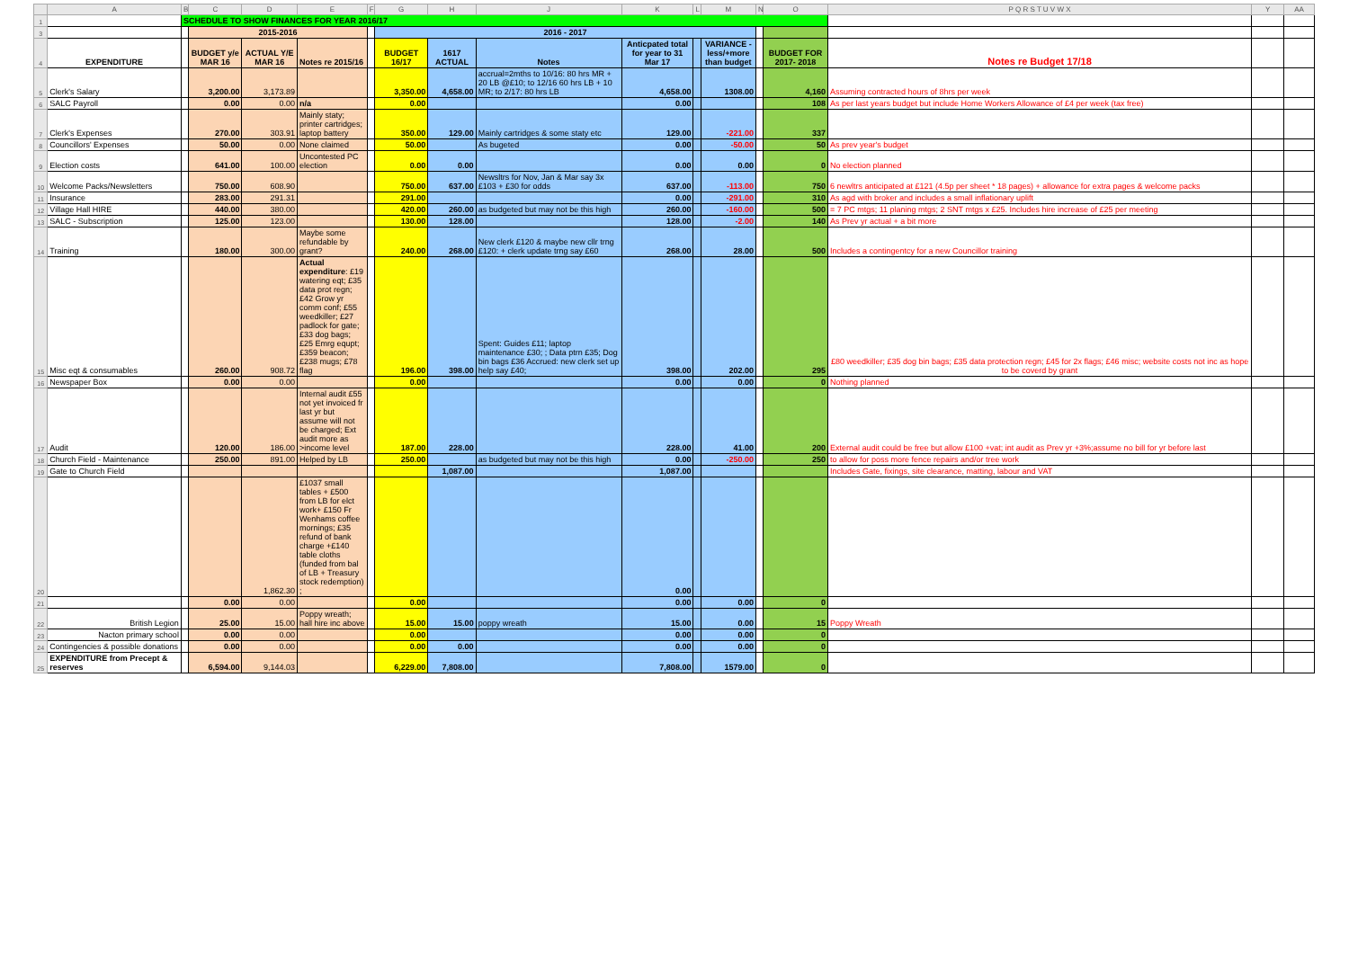| | A | B | C | D | E | F | G | H | J | K | L | M | N | O | P Q R S T U V W X | Y | AA |
| --- | --- | --- | --- | --- | --- | --- | --- | --- | --- | --- | --- | --- | --- | --- | --- | --- | --- |
| 1 | | SCHEDULE TO SHOW FINANCES FOR YEAR 2016/17 | | | | | | | | | | | | | | | |
| 3 | | | 2015-2016 | | | | 2016 - 2017 | | | | | | | | | | |
| 4 | EXPENDITURE | | BUDGET y/e MAR 16 | ACTUAL Y/E MAR 16 | Notes re 2015/16 | | BUDGET 16/17 | 1617 ACTUAL | Notes | Anticpated total for year to 31 Mar 17 | | VARIANCE - less/+more than budget | | BUDGET FOR 2017- 2018 | Notes re Budget 17/18 | | |
| 5 | Clerk's Salary | | 3,200.00 | 3,173.89 | | | 3,350.00 | 4,658.00 | accrual=2mths to 10/16: 80 hrs MR + 20 LB @£10; to 12/16 60 hrs LB + 10 MR; to 2/17: 80 hrs LB | 4,658.00 | | 1308.00 | | 4,160 | Assuming contracted hours of 8hrs per week | | |
| 6 | SALC Payroll | | 0.00 | 0.00 | n/a | | 0.00 | | | 0.00 | | | | 108 | As per last years budget but include Home Workers Allowance of £4 per week (tax free) | | |
| 7 | Clerk's Expenses | | 270.00 | 303.91 | Mainly staty; printer cartridges; laptop battery | | 350.00 | 129.00 | Mainly cartridges & some staty etc | 129.00 | | -221.00 | | 337 | | | |
| 8 | Councillors' Expenses | | 50.00 | 0.00 | None claimed | | 50.00 | | As bugeted | 0.00 | | -50.00 | | 50 | As prev year's budget | | |
| 9 | Election costs | | 641.00 | 100.00 | Uncontested PC election | | 0.00 | 0.00 | | 0.00 | | 0.00 | | 0 | No election planned | | |
| 10 | Welcome Packs/Newsletters | | 750.00 | 608.90 | | | 750.00 | 637.00 | Newsltrs for Nov, Jan & Mar say 3x £103 + £30 for odds | 637.00 | | -113.00 | | 750 | 6 newltrs anticipated at £121 (4.5p per sheet * 18 pages) + allowance for extra pages & welcome packs | | |
| 11 | Insurance | | 283.00 | 291.31 | | | 291.00 | | | 0.00 | | -291.00 | | 310 | As agd with broker and includes a small inflationary uplift | | |
| 12 | Village Hall HIRE | | 440.00 | 380.00 | | | 420.00 | 260.00 | as budgeted but may not be this high | 260.00 | | -160.00 | | 500 | = 7 PC mtgs; 11 planing mtgs; 2 SNT mtgs x £25. Includes hire increase of £25 per meeting | | |
| 13 | SALC - Subscription | | 125.00 | 123.00 | | | 130.00 | 128.00 | | 128.00 | | -2.00 | | 140 | As Prev yr actual + a bit more | | |
| 14 | Training | | 180.00 | 300.00 | Maybe some refundable by grant? | | 240.00 | 268.00 | New clerk £120 & maybe new cllr trng £120: + clerk update trng say £60 | 268.00 | | 28.00 | | 500 | Includes a contingentcy for a new Councillor training | | |
| 15 | Misc eqt & consumables | | 260.00 | 908.72 | Actual expenditure : £19 watering eqt; £35 data prot regn; £42 Grow yr comm conf; £55 weedkiller; £27 padlock for gate; £33 dog bags; £25 Emrg equpt; £359 beacon; £238 mugs; £78 flag | | 196.00 | 398.00 | Spent: Guides £11; laptop maintenance £30; ; Data ptrn £35; Dog bin bags £36 Accrued: new clerk set up help say £40; | 398.00 | | 202.00 | | 295 | £80 weedkiller; £35 dog bin bags; £35 data protection regn; £45 for 2x flags; £46 misc; website costs not inc as hope to be coverd by grant | | |
| 16 | Newspaper Box | | 0.00 | 0.00 | | | 0.00 | | | 0.00 | | 0.00 | | 0 | Nothing planned | | |
| 17 | Audit | | 120.00 | 186.00 | Internal audit £55 not yet invoiced fr last yr but assume will not be charged; Ext audit more as >income level | | 187.00 | 228.00 | | 228.00 | | 41.00 | | 200 | External audit could be free but allow £100 +vat; int audit as Prev yr +3%;assume no bill for yr before last | | |
| 18 | Church Field - Maintenance | | 250.00 | 891.00 | Helped by LB | | 250.00 | | as budgeted but may not be this high | 0.00 | | -250.00 | | 250 | to allow for poss more fence repairs and/or tree work | | |
| 19 | Gate to Church Field | | | | | | | 1,087.00 | | 1,087.00 | | | | | Includes Gate, fixings, site clearance, matting, labour and VAT | | |
| 20 | | | | 1,862.30 | £1037 small tables + £500 from LB for elct work+ £150 Fr Wenhams coffee mornings; £35 refund of bank charge +£140 table cloths (funded from bal of LB + Treasury stock redemption) ; | | | | | 0.00 | | | | | | | |
| 21 | | | 0.00 | 0.00 | | | 0.00 | | | 0.00 | | 0.00 | | 0 | | | |
| 22 | British Legion | | 25.00 | 15.00 | Poppy wreath; hall hire inc above | | 15.00 | 15.00 | poppy wreath | 15.00 | | 0.00 | | 15 | Poppy Wreath | | |
| 23 | Nacton primary school | | 0.00 | 0.00 | | | 0.00 | | | 0.00 | | 0.00 | | 0 | | | |
| 24 | Contingencies & possible donations | | 0.00 | 0.00 | | | 0.00 | 0.00 | | 0.00 | | 0.00 | | 0 | | | |
| 25 | EXPENDITURE from Precept & reserves | | 6,594.00 | 9,144.03 | | | 6,229.00 | 7,808.00 | | 7,808.00 | | 1579.00 | | 0 | | | |